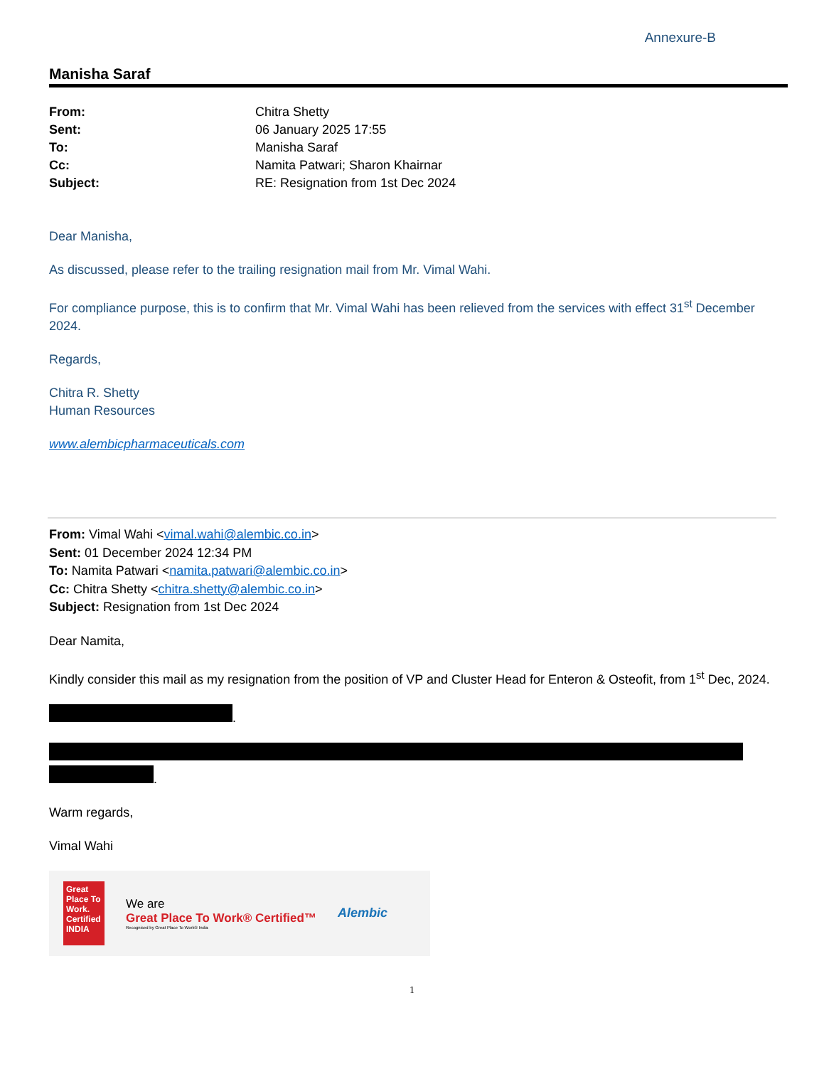Annexure-B
Manisha Saraf
| From: | Chitra Shetty |
| Sent: | 06 January 2025 17:55 |
| To: | Manisha Saraf |
| Cc: | Namita Patwari; Sharon Khairnar |
| Subject: | RE: Resignation from 1st Dec 2024 |
Dear Manisha,
As discussed, please refer to the trailing resignation mail from Mr. Vimal Wahi.
For compliance purpose, this is to confirm that Mr. Vimal Wahi has been relieved from the services with effect 31<sup>st</sup> December 2024.
Regards,
Chitra R. Shetty
Human Resources
www.alembicpharmaceuticals.com
From: Vimal Wahi <vimal.wahi@alembic.co.in>
Sent: 01 December 2024 12:34 PM
To: Namita Patwari <namita.patwari@alembic.co.in>
Cc: Chitra Shetty <chitra.shetty@alembic.co.in>
Subject: Resignation from 1st Dec 2024
Dear Namita,
Kindly consider this mail as my resignation from the position of VP and Cluster Head for Enteron & Osteofit, from 1<sup>st</sup> Dec, 2024.
.
.
Warm regards,
Vimal Wahi
Great Place To Work. Certified INDIA
We are
Great Place To Work® Certified™
Recognised by Great Place To Work® India
Alembic
1